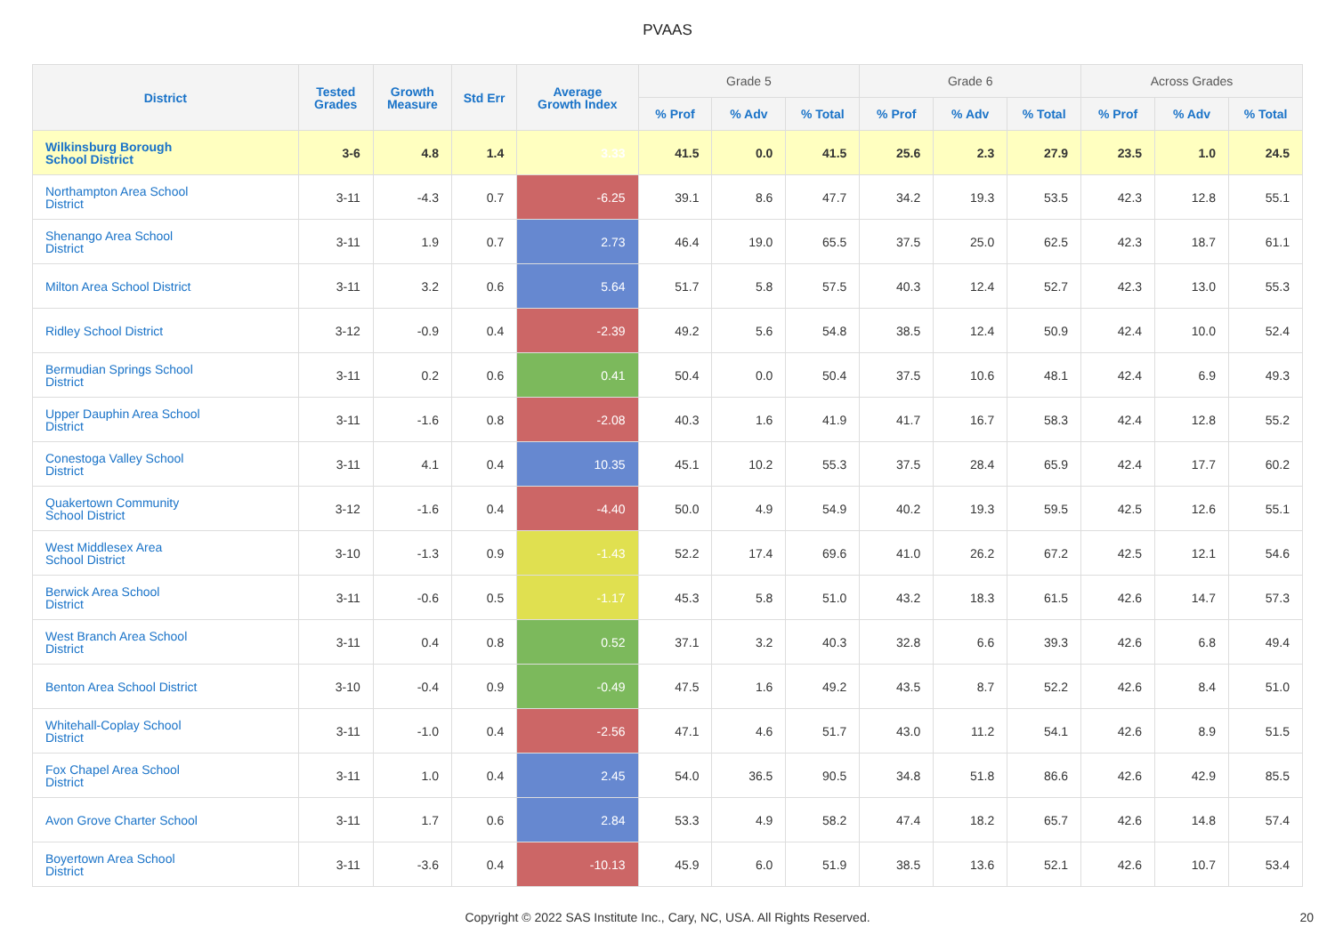PVAAS
| District | Tested Grades | Growth Measure | Std Err | Average Growth Index | Grade 5 | | | Grade 6 | | | Across Grades | | |
| --- | --- | --- | --- | --- | --- | --- | --- | --- | --- | --- | --- | --- | --- |
| | | | | | % Prof | % Adv | % Total | % Prof | % Adv | % Total | % Prof | % Adv | % Total |
| Wilkinsburg Borough School District | 3-6 | 4.8 | 1.4 | 3.33 | 41.5 | 0.0 | 41.5 | 25.6 | 2.3 | 27.9 | 23.5 | 1.0 | 24.5 |
| Northampton Area School District | 3-11 | -4.3 | 0.7 | -6.25 | 39.1 | 8.6 | 47.7 | 34.2 | 19.3 | 53.5 | 42.3 | 12.8 | 55.1 |
| Shenango Area School District | 3-11 | 1.9 | 0.7 | 2.73 | 46.4 | 19.0 | 65.5 | 37.5 | 25.0 | 62.5 | 42.3 | 18.7 | 61.1 |
| Milton Area School District | 3-11 | 3.2 | 0.6 | 5.64 | 51.7 | 5.8 | 57.5 | 40.3 | 12.4 | 52.7 | 42.3 | 13.0 | 55.3 |
| Ridley School District | 3-12 | -0.9 | 0.4 | -2.39 | 49.2 | 5.6 | 54.8 | 38.5 | 12.4 | 50.9 | 42.4 | 10.0 | 52.4 |
| Bermudian Springs School District | 3-11 | 0.2 | 0.6 | 0.41 | 50.4 | 0.0 | 50.4 | 37.5 | 10.6 | 48.1 | 42.4 | 6.9 | 49.3 |
| Upper Dauphin Area School District | 3-11 | -1.6 | 0.8 | -2.08 | 40.3 | 1.6 | 41.9 | 41.7 | 16.7 | 58.3 | 42.4 | 12.8 | 55.2 |
| Conestoga Valley School District | 3-11 | 4.1 | 0.4 | 10.35 | 45.1 | 10.2 | 55.3 | 37.5 | 28.4 | 65.9 | 42.4 | 17.7 | 60.2 |
| Quakertown Community School District | 3-12 | -1.6 | 0.4 | -4.40 | 50.0 | 4.9 | 54.9 | 40.2 | 19.3 | 59.5 | 42.5 | 12.6 | 55.1 |
| West Middlesex Area School District | 3-10 | -1.3 | 0.9 | -1.43 | 52.2 | 17.4 | 69.6 | 41.0 | 26.2 | 67.2 | 42.5 | 12.1 | 54.6 |
| Berwick Area School District | 3-11 | -0.6 | 0.5 | -1.17 | 45.3 | 5.8 | 51.0 | 43.2 | 18.3 | 61.5 | 42.6 | 14.7 | 57.3 |
| West Branch Area School District | 3-11 | 0.4 | 0.8 | 0.52 | 37.1 | 3.2 | 40.3 | 32.8 | 6.6 | 39.3 | 42.6 | 6.8 | 49.4 |
| Benton Area School District | 3-10 | -0.4 | 0.9 | -0.49 | 47.5 | 1.6 | 49.2 | 43.5 | 8.7 | 52.2 | 42.6 | 8.4 | 51.0 |
| Whitehall-Coplay School District | 3-11 | -1.0 | 0.4 | -2.56 | 47.1 | 4.6 | 51.7 | 43.0 | 11.2 | 54.1 | 42.6 | 8.9 | 51.5 |
| Fox Chapel Area School District | 3-11 | 1.0 | 0.4 | 2.45 | 54.0 | 36.5 | 90.5 | 34.8 | 51.8 | 86.6 | 42.6 | 42.9 | 85.5 |
| Avon Grove Charter School | 3-11 | 1.7 | 0.6 | 2.84 | 53.3 | 4.9 | 58.2 | 47.4 | 18.2 | 65.7 | 42.6 | 14.8 | 57.4 |
| Boyertown Area School District | 3-11 | -3.6 | 0.4 | -10.13 | 45.9 | 6.0 | 51.9 | 38.5 | 13.6 | 52.1 | 42.6 | 10.7 | 53.4 |
Copyright © 2022 SAS Institute Inc., Cary, NC, USA. All Rights Reserved.
20